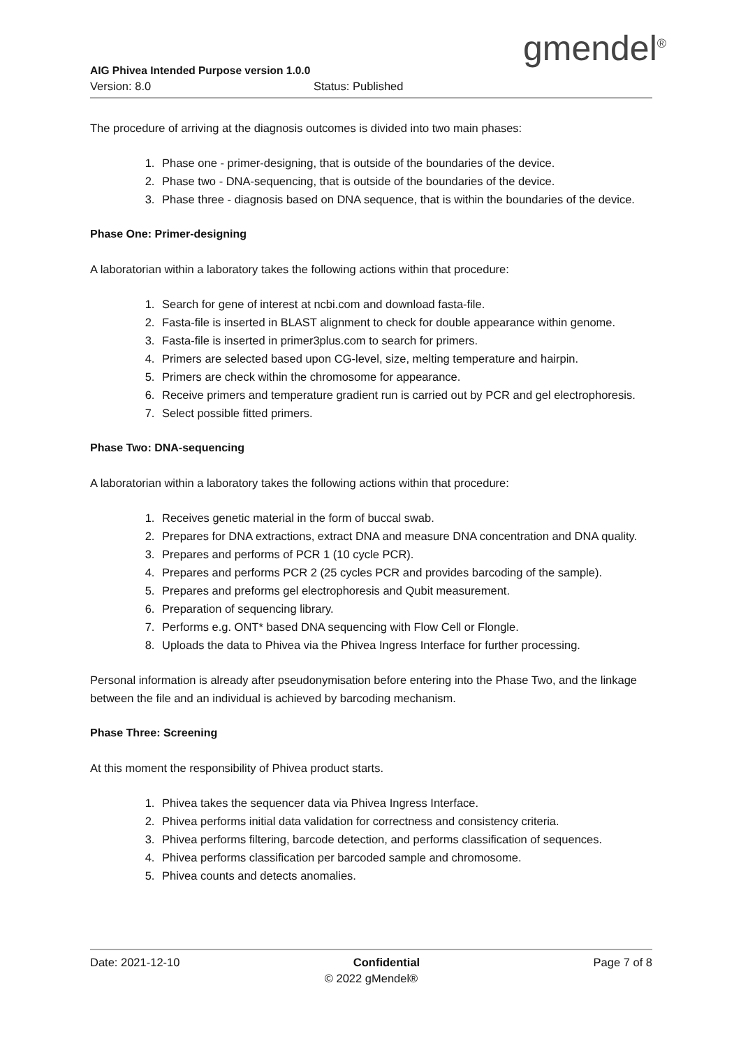gmendel<sup>®</sup>
AIG Phivea Intended Purpose version 1.0.0
Version: 8.0 Status: Published
The procedure of arriving at the diagnosis outcomes is divided into two main phases:
1. Phase one - primer-designing, that is outside of the boundaries of the device.
2. Phase two - DNA-sequencing, that is outside of the boundaries of the device.
3. Phase three - diagnosis based on DNA sequence, that is within the boundaries of the device.
Phase One: Primer-designing
A laboratorian within a laboratory takes the following actions within that procedure:
1. Search for gene of interest at ncbi.com and download fasta-file.
2. Fasta-file is inserted in BLAST alignment to check for double appearance within genome.
3. Fasta-file is inserted in primer3plus.com to search for primers.
4. Primers are selected based upon CG-level, size, melting temperature and hairpin.
5. Primers are check within the chromosome for appearance.
6. Receive primers and temperature gradient run is carried out by PCR and gel electrophoresis.
7. Select possible fitted primers.
Phase Two: DNA-sequencing
A laboratorian within a laboratory takes the following actions within that procedure:
1. Receives genetic material in the form of buccal swab.
2. Prepares for DNA extractions, extract DNA and measure DNA concentration and DNA quality.
3. Prepares and performs of PCR 1 (10 cycle PCR).
4. Prepares and performs PCR 2 (25 cycles PCR and provides barcoding of the sample).
5. Prepares and preforms gel electrophoresis and Qubit measurement.
6. Preparation of sequencing library.
7. Performs e.g. ONT* based DNA sequencing with Flow Cell or Flongle.
8. Uploads the data to Phivea via the Phivea Ingress Interface for further processing.
Personal information is already after pseudonymisation before entering into the Phase Two, and the linkage between the file and an individual is achieved by barcoding mechanism.
Phase Three: Screening
At this moment the responsibility of Phivea product starts.
1. Phivea takes the sequencer data via Phivea Ingress Interface.
2. Phivea performs initial data validation for correctness and consistency criteria.
3. Phivea performs filtering, barcode detection, and performs classification of sequences.
4. Phivea performs classification per barcoded sample and chromosome.
5. Phivea counts and detects anomalies.
Date: 2021-12-10 Confidential Page 7 of 8
© 2022 gMendel®